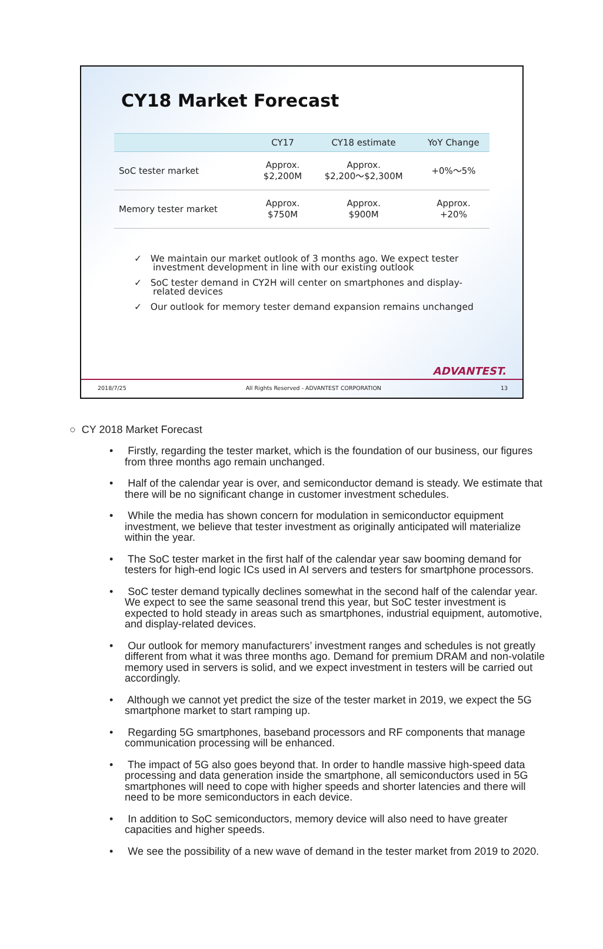CY18 Market Forecast
| | CY17 | CY18 estimate | YoY Change |
| --- | --- | --- | --- |
| SoC tester market | Approx. $2,200M | Approx. $2,200～$2,300M | +0%～5% |
| Memory tester market | Approx. $750M | Approx. $900M | Approx. +20% |
✓ We maintain our market outlook of 3 months ago. We expect tester investment development in line with our existing outlook
✓ SoC tester demand in CY2H will center on smartphones and display-related devices
✓ Our outlook for memory tester demand expansion remains unchanged
ADVANTEST.
2018/7/25 All Rights Reserved - ADVANTEST CORPORATION 13
○ CY 2018 Market Forecast
• Firstly, regarding the tester market, which is the foundation of our business, our figures from three months ago remain unchanged.
• Half of the calendar year is over, and semiconductor demand is steady. We estimate that there will be no significant change in customer investment schedules.
• While the media has shown concern for modulation in semiconductor equipment investment, we believe that tester investment as originally anticipated will materialize within the year.
• The SoC tester market in the first half of the calendar year saw booming demand for testers for high-end logic ICs used in AI servers and testers for smartphone processors.
• SoC tester demand typically declines somewhat in the second half of the calendar year. We expect to see the same seasonal trend this year, but SoC tester investment is expected to hold steady in areas such as smartphones, industrial equipment, automotive, and display-related devices.
• Our outlook for memory manufacturers’ investment ranges and schedules is not greatly different from what it was three months ago. Demand for premium DRAM and non-volatile memory used in servers is solid, and we expect investment in testers will be carried out accordingly.
• Although we cannot yet predict the size of the tester market in 2019, we expect the 5G smartphone market to start ramping up.
• Regarding 5G smartphones, baseband processors and RF components that manage communication processing will be enhanced.
• The impact of 5G also goes beyond that. In order to handle massive high-speed data processing and data generation inside the smartphone, all semiconductors used in 5G smartphones will need to cope with higher speeds and shorter latencies and there will need to be more semiconductors in each device.
• In addition to SoC semiconductors, memory device will also need to have greater capacities and higher speeds.
• We see the possibility of a new wave of demand in the tester market from 2019 to 2020.